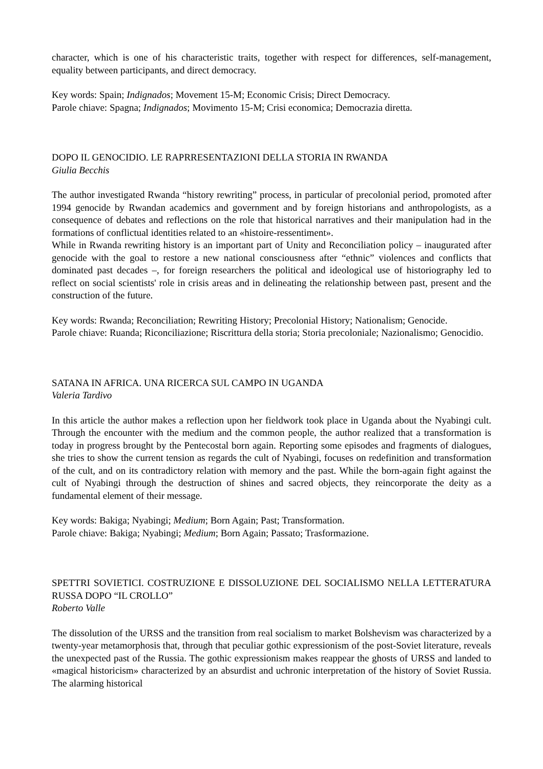character, which is one of his characteristic traits, together with respect for differences, self-management, equality between participants, and direct democracy.
Key words: Spain; Indignados; Movement 15-M; Economic Crisis; Direct Democracy.
Parole chiave: Spagna; Indignados; Movimento 15-M; Crisi economica; Democrazia diretta.
DOPO IL GENOCIDIO. LE RAPRRESENTAZIONI DELLA STORIA IN RWANDA
Giulia Becchis
The author investigated Rwanda “history rewriting” process, in particular of precolonial period, promoted after 1994 genocide by Rwandan academics and government and by foreign historians and anthropologists, as a consequence of debates and reflections on the role that historical narratives and their manipulation had in the formations of conflictual identities related to an «histoire-ressentiment».
While in Rwanda rewriting history is an important part of Unity and Reconciliation policy – inaugurated after genocide with the goal to restore a new national consciousness after “ethnic” violences and conflicts that dominated past decades –, for foreign researchers the political and ideological use of historiography led to reflect on social scientists' role in crisis areas and in delineating the relationship between past, present and the construction of the future.
Key words: Rwanda; Reconciliation; Rewriting History; Precolonial History; Nationalism; Genocide.
Parole chiave: Ruanda; Riconciliazione; Riscrittura della storia; Storia precoloniale; Nazionalismo; Genocidio.
SATANA IN AFRICA. UNA RICERCA SUL CAMPO IN UGANDA
Valeria Tardivo
In this article the author makes a reflection upon her fieldwork took place in Uganda about the Nyabingi cult. Through the encounter with the medium and the common people, the author realized that a transformation is today in progress brought by the Pentecostal born again. Reporting some episodes and fragments of dialogues, she tries to show the current tension as regards the cult of Nyabingi, focuses on redefinition and transformation of the cult, and on its contradictory relation with memory and the past. While the born-again fight against the cult of Nyabingi through the destruction of shines and sacred objects, they reincorporate the deity as a fundamental element of their message.
Key words: Bakiga; Nyabingi; Medium; Born Again; Past; Transformation.
Parole chiave: Bakiga; Nyabingi; Medium; Born Again; Passato; Trasformazione.
SPETTRI SOVIETICI. COSTRUZIONE E DISSOLUZIONE DEL SOCIALISMO NELLA LETTERATURA RUSSA DOPO “IL CROLLO”
Roberto Valle
The dissolution of the URSS and the transition from real socialism to market Bolshevism was characterized by a twenty-year metamorphosis that, through that peculiar gothic expressionism of the post-Soviet literature, reveals the unexpected past of the Russia. The gothic expressionism makes reappear the ghosts of URSS and landed to «magical historicism» characterized by an absurdist and uchronic interpretation of the history of Soviet Russia. The alarming historical